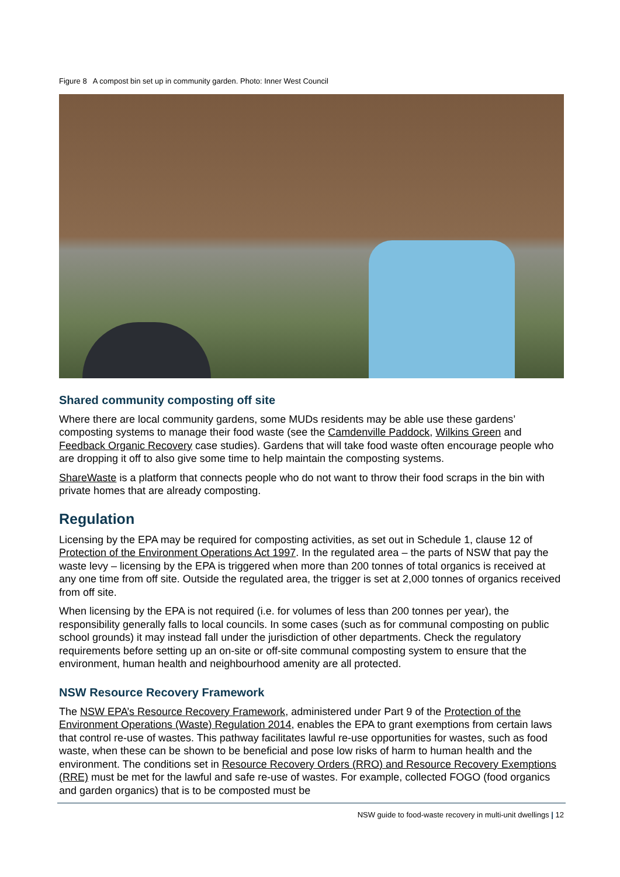Figure 8 A compost bin set up in community garden. Photo: Inner West Council
Shared community composting off site
Where there are local community gardens, some MUDs residents may be able use these gardens’ composting systems to manage their food waste (see the Camdenville Paddock, Wilkins Green and Feedback Organic Recovery case studies). Gardens that will take food waste often encourage people who are dropping it off to also give some time to help maintain the composting systems.
ShareWaste is a platform that connects people who do not want to throw their food scraps in the bin with private homes that are already composting.
Regulation
Licensing by the EPA may be required for composting activities, as set out in Schedule 1, clause 12 of Protection of the Environment Operations Act 1997. In the regulated area – the parts of NSW that pay the waste levy – licensing by the EPA is triggered when more than 200 tonnes of total organics is received at any one time from off site. Outside the regulated area, the trigger is set at 2,000 tonnes of organics received from off site.
When licensing by the EPA is not required (i.e. for volumes of less than 200 tonnes per year), the responsibility generally falls to local councils. In some cases (such as for communal composting on public school grounds) it may instead fall under the jurisdiction of other departments. Check the regulatory requirements before setting up an on-site or off-site communal composting system to ensure that the environment, human health and neighbourhood amenity are all protected.
NSW Resource Recovery Framework
The NSW EPA’s Resource Recovery Framework, administered under Part 9 of the Protection of the Environment Operations (Waste) Regulation 2014, enables the EPA to grant exemptions from certain laws that control re-use of wastes. This pathway facilitates lawful re-use opportunities for wastes, such as food waste, when these can be shown to be beneficial and pose low risks of harm to human health and the environment. The conditions set in Resource Recovery Orders (RRO) and Resource Recovery Exemptions (RRE) must be met for the lawful and safe re-use of wastes. For example, collected FOGO (food organics and garden organics) that is to be composted must be
NSW guide to food-waste recovery in multi-unit dwellings | 12